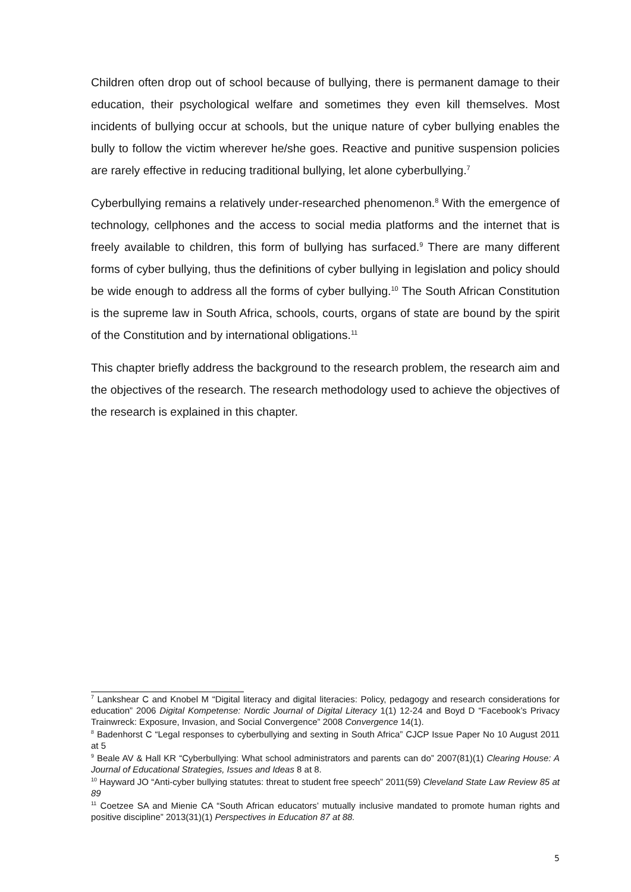Children often drop out of school because of bullying, there is permanent damage to their education, their psychological welfare and sometimes they even kill themselves. Most incidents of bullying occur at schools, but the unique nature of cyber bullying enables the bully to follow the victim wherever he/she goes. Reactive and punitive suspension policies are rarely effective in reducing traditional bullying, let alone cyberbullying.<sup>7</sup>
Cyberbullying remains a relatively under-researched phenomenon.<sup>8</sup> With the emergence of technology, cellphones and the access to social media platforms and the internet that is freely available to children, this form of bullying has surfaced.<sup>9</sup> There are many different forms of cyber bullying, thus the definitions of cyber bullying in legislation and policy should be wide enough to address all the forms of cyber bullying.<sup>10</sup> The South African Constitution is the supreme law in South Africa, schools, courts, organs of state are bound by the spirit of the Constitution and by international obligations.<sup>11</sup>
This chapter briefly address the background to the research problem, the research aim and the objectives of the research. The research methodology used to achieve the objectives of the research is explained in this chapter.
<sup>7</sup> Lankshear C and Knobel M “Digital literacy and digital literacies: Policy, pedagogy and research considerations for education” 2006 Digital Kompetense: Nordic Journal of Digital Literacy 1(1) 12-24 and Boyd D “Facebook’s Privacy Trainwreck: Exposure, Invasion, and Social Convergence” 2008 Convergence 14(1).
<sup>8</sup> Badenhorst C “Legal responses to cyberbullying and sexting in South Africa” CJCP Issue Paper No 10 August 2011 at 5
<sup>9</sup> Beale AV & Hall KR “Cyberbullying: What school administrators and parents can do” 2007(81)(1) Clearing House: A Journal of Educational Strategies, Issues and Ideas 8 at 8.
<sup>10</sup> Hayward JO “Anti-cyber bullying statutes: threat to student free speech” 2011(59) Cleveland State Law Review 85 at 89
<sup>11</sup> Coetzee SA and Mienie CA “South African educators’ mutually inclusive mandated to promote human rights and positive discipline” 2013(31)(1) Perspectives in Education 87 at 88.
5